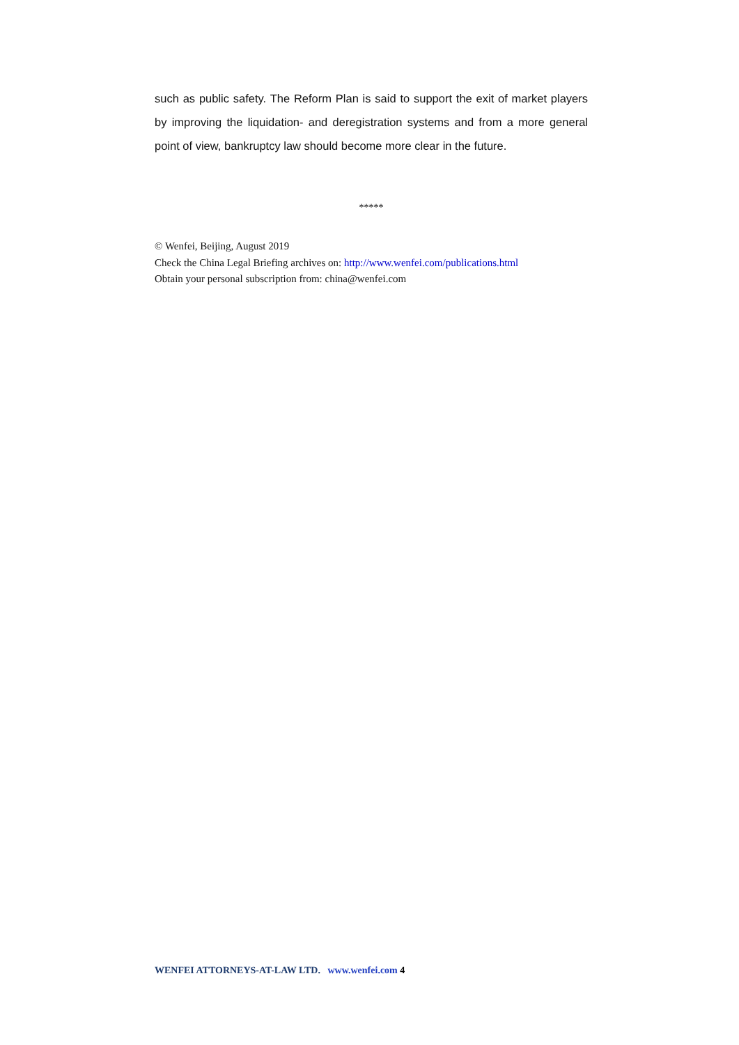such as public safety. The Reform Plan is said to support the exit of market players by improving the liquidation- and deregistration systems and from a more general point of view, bankruptcy law should become more clear in the future.
*****
© Wenfei, Beijing, August 2019
Check the China Legal Briefing archives on: http://www.wenfei.com/publications.html
Obtain your personal subscription from: china@wenfei.com
WENFEI ATTORNEYS-AT-LAW LTD. www.wenfei.com 4